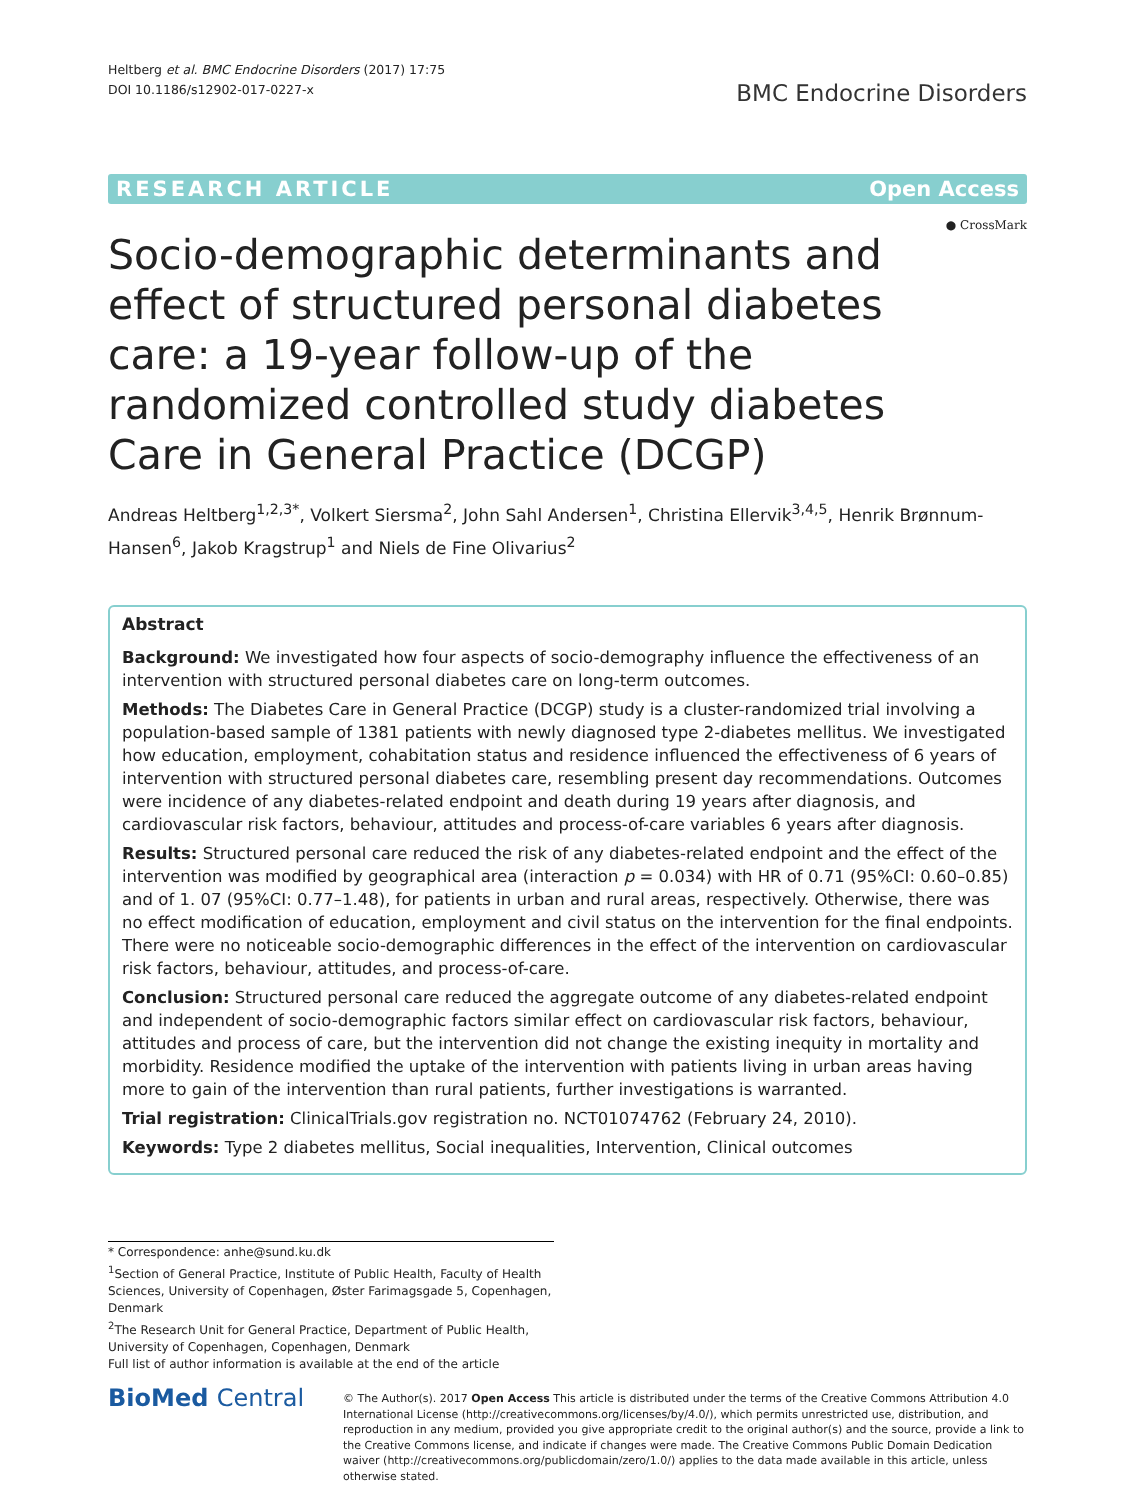Heltberg et al. BMC Endocrine Disorders (2017) 17:75
DOI 10.1186/s12902-017-0227-x
BMC Endocrine Disorders
RESEARCH ARTICLE Open Access
● CrossMark
Socio-demographic determinants and effect of structured personal diabetes care: a 19-year follow-up of the randomized controlled study diabetes Care in General Practice (DCGP)
Andreas Heltberg<sup>1,2,3*</sup>, Volkert Siersma<sup>2</sup>, John Sahl Andersen<sup>1</sup>, Christina Ellervik<sup>3,4,5</sup>, Henrik Brønnum-Hansen<sup>6</sup>, Jakob Kragstrup<sup>1</sup> and Niels de Fine Olivarius<sup>2</sup>
Abstract
Background: We investigated how four aspects of socio-demography influence the effectiveness of an intervention with structured personal diabetes care on long-term outcomes.
Methods: The Diabetes Care in General Practice (DCGP) study is a cluster-randomized trial involving a population-based sample of 1381 patients with newly diagnosed type 2-diabetes mellitus. We investigated how education, employment, cohabitation status and residence influenced the effectiveness of 6 years of intervention with structured personal diabetes care, resembling present day recommendations. Outcomes were incidence of any diabetes-related endpoint and death during 19 years after diagnosis, and cardiovascular risk factors, behaviour, attitudes and process-of-care variables 6 years after diagnosis.
Results: Structured personal care reduced the risk of any diabetes-related endpoint and the effect of the intervention was modified by geographical area (interaction p = 0.034) with HR of 0.71 (95%CI: 0.60–0.85) and of 1. 07 (95%CI: 0.77–1.48), for patients in urban and rural areas, respectively. Otherwise, there was no effect modification of education, employment and civil status on the intervention for the final endpoints. There were no noticeable socio-demographic differences in the effect of the intervention on cardiovascular risk factors, behaviour, attitudes, and process-of-care.
Conclusion: Structured personal care reduced the aggregate outcome of any diabetes-related endpoint and independent of socio-demographic factors similar effect on cardiovascular risk factors, behaviour, attitudes and process of care, but the intervention did not change the existing inequity in mortality and morbidity. Residence modified the uptake of the intervention with patients living in urban areas having more to gain of the intervention than rural patients, further investigations is warranted.
Trial registration: ClinicalTrials.gov registration no. NCT01074762 (February 24, 2010).
Keywords: Type 2 diabetes mellitus, Social inequalities, Intervention, Clinical outcomes
* Correspondence: anhe@sund.ku.dk
<sup>1</sup> Section of General Practice, Institute of Public Health, Faculty of Health Sciences, University of Copenhagen, Øster Farimagsgade 5, Copenhagen, Denmark
<sup>2</sup> The Research Unit for General Practice, Department of Public Health, University of Copenhagen, Copenhagen, Denmark
Full list of author information is available at the end of the article
BioMed Central
© The Author(s). 2017 Open Access This article is distributed under the terms of the Creative Commons Attribution 4.0 International License (http://creativecommons.org/licenses/by/4.0/), which permits unrestricted use, distribution, and reproduction in any medium, provided you give appropriate credit to the original author(s) and the source, provide a link to the Creative Commons license, and indicate if changes were made. The Creative Commons Public Domain Dedication waiver (http://creativecommons.org/publicdomain/zero/1.0/) applies to the data made available in this article, unless otherwise stated.